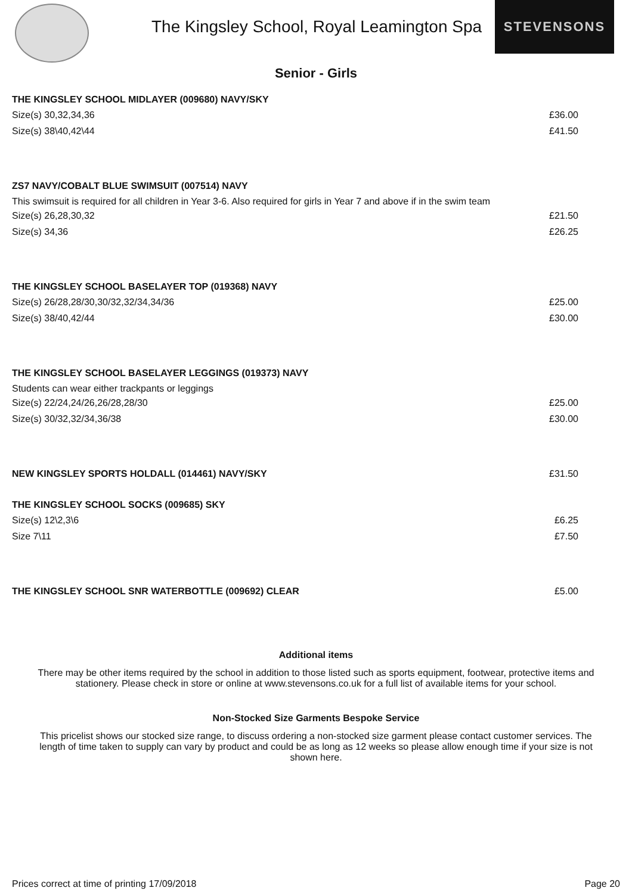The Kingsley School, Royal Leamington Spa
STEVENSONS
Senior - Girls
THE KINGSLEY SCHOOL MIDLAYER (009680) NAVY/SKY
Size(s) 30,32,34,36 £36.00
Size(s) 38\40,42\44 £41.50
ZS7 NAVY/COBALT BLUE SWIMSUIT (007514) NAVY
This swimsuit is required for all children in Year 3-6. Also required for girls in Year 7 and above if in the swim team
Size(s) 26,28,30,32 £21.50
Size(s) 34,36 £26.25
THE KINGSLEY SCHOOL BASELAYER TOP (019368) NAVY
Size(s) 26/28,28/30,30/32,32/34,34/36 £25.00
Size(s) 38/40,42/44 £30.00
THE KINGSLEY SCHOOL BASELAYER LEGGINGS (019373) NAVY
Students can wear either trackpants or leggings
Size(s) 22/24,24/26,26/28,28/30 £25.00
Size(s) 30/32,32/34,36/38 £30.00
NEW KINGSLEY SPORTS HOLDALL (014461) NAVY/SKY £31.50
THE KINGSLEY SCHOOL SOCKS (009685) SKY
Size(s) 12\2,3\6 £6.25
Size 7\11 £7.50
THE KINGSLEY SCHOOL SNR WATERBOTTLE (009692) CLEAR £5.00
Additional items
There may be other items required by the school in addition to those listed such as sports equipment, footwear, protective items and stationery. Please check in store or online at www.stevensons.co.uk for a full list of available items for your school.
Non-Stocked Size Garments Bespoke Service
This pricelist shows our stocked size range, to discuss ordering a non-stocked size garment please contact customer services. The length of time taken to supply can vary by product and could be as long as 12 weeks so please allow enough time if your size is not shown here.
Prices correct at time of printing 17/09/2018 Page 20